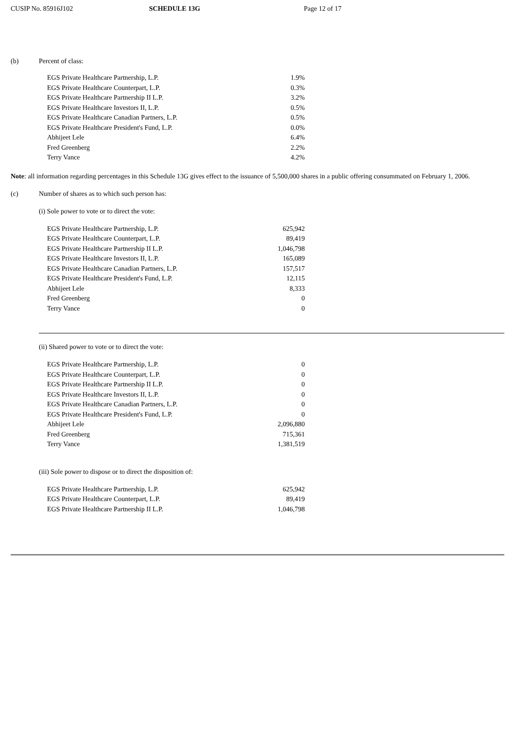CUSIP No. 85916J102 SCHEDULE 13G Page 12 of 17
(b) Percent of class:
| EGS Private Healthcare Partnership, L.P. | 1.9% |
| EGS Private Healthcare Counterpart, L.P. | 0.3% |
| EGS Private Healthcare Partnership II L.P. | 3.2% |
| EGS Private Healthcare Investors II, L.P. | 0.5% |
| EGS Private Healthcare Canadian Partners, L.P. | 0.5% |
| EGS Private Healthcare President's Fund, L.P. | 0.0% |
| Abhijeet Lele | 6.4% |
| Fred Greenberg | 2.2% |
| Terry Vance | 4.2% |
Note: all information regarding percentages in this Schedule 13G gives effect to the issuance of 5,500,000 shares in a public offering consummated on February 1, 2006.
(c) Number of shares as to which such person has:
(i) Sole power to vote or to direct the vote:
| EGS Private Healthcare Partnership, L.P. | 625,942 |
| EGS Private Healthcare Counterpart, L.P. | 89,419 |
| EGS Private Healthcare Partnership II L.P. | 1,046,798 |
| EGS Private Healthcare Investors II, L.P. | 165,089 |
| EGS Private Healthcare Canadian Partners, L.P. | 157,517 |
| EGS Private Healthcare President's Fund, L.P. | 12,115 |
| Abhijeet Lele | 8,333 |
| Fred Greenberg | 0 |
| Terry Vance | 0 |
(ii) Shared power to vote or to direct the vote:
| EGS Private Healthcare Partnership, L.P. | 0 |
| EGS Private Healthcare Counterpart, L.P. | 0 |
| EGS Private Healthcare Partnership II L.P. | 0 |
| EGS Private Healthcare Investors II, L.P. | 0 |
| EGS Private Healthcare Canadian Partners, L.P. | 0 |
| EGS Private Healthcare President's Fund, L.P. | 0 |
| Abhijeet Lele | 2,096,880 |
| Fred Greenberg | 715,361 |
| Terry Vance | 1,381,519 |
(iii) Sole power to dispose or to direct the disposition of:
| EGS Private Healthcare Partnership, L.P. | 625,942 |
| EGS Private Healthcare Counterpart, L.P. | 89,419 |
| EGS Private Healthcare Partnership II L.P. | 1,046,798 |